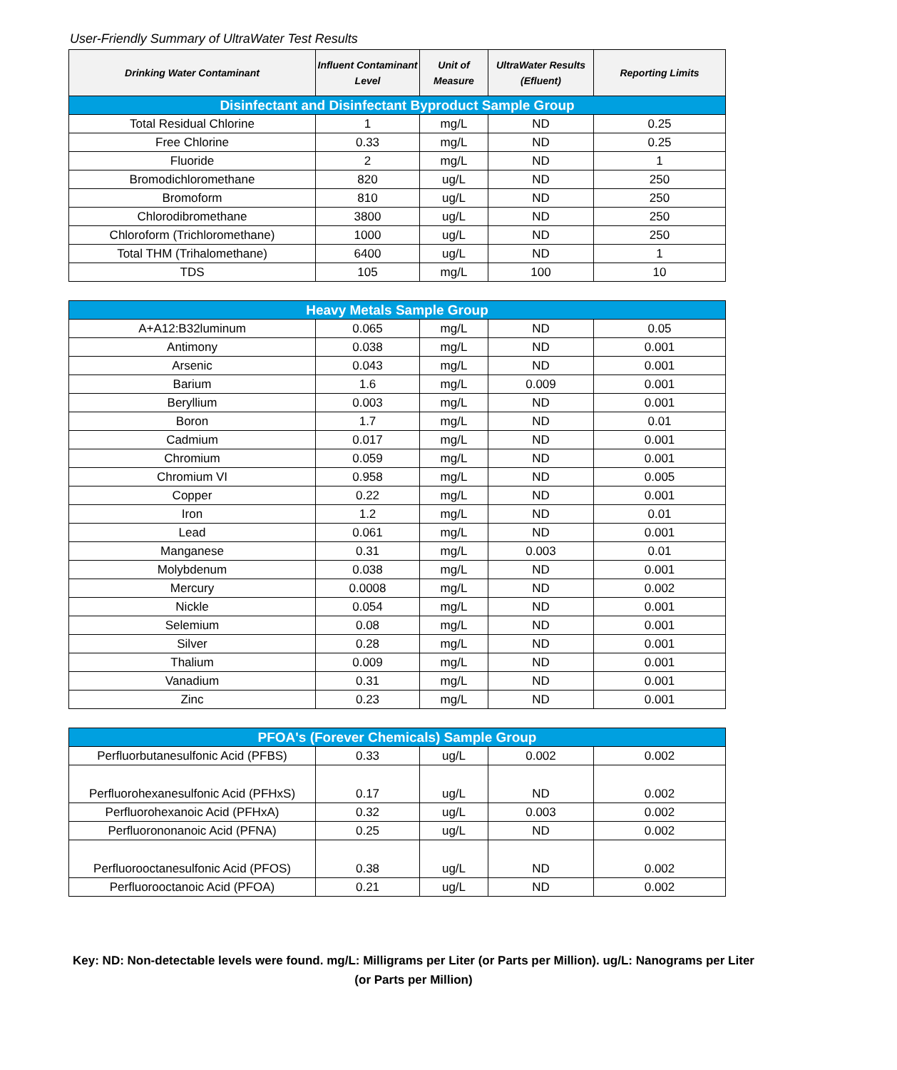User-Friendly Summary of UltraWater Test Results
| Drinking Water Contaminant | Influent Contaminant Level | Unit of Measure | UltraWater Results (Efluent) | Reporting Limits |
| --- | --- | --- | --- | --- |
| Disinfectant and Disinfectant Byproduct Sample Group | | | | |
| Total Residual Chlorine | 1 | mg/L | ND | 0.25 |
| Free Chlorine | 0.33 | mg/L | ND | 0.25 |
| Fluoride | 2 | mg/L | ND | 1 |
| Bromodichloromethane | 820 | ug/L | ND | 250 |
| Bromoform | 810 | ug/L | ND | 250 |
| Chlorodibromethane | 3800 | ug/L | ND | 250 |
| Chloroform (Trichloromethane) | 1000 | ug/L | ND | 250 |
| Total THM (Trihalomethane) | 6400 | ug/L | ND | 1 |
| TDS | 105 | mg/L | 100 | 10 |
| Heavy Metals Sample Group | | | | |
| A+A12:B32luminum | 0.065 | mg/L | ND | 0.05 |
| Antimony | 0.038 | mg/L | ND | 0.001 |
| Arsenic | 0.043 | mg/L | ND | 0.001 |
| Barium | 1.6 | mg/L | 0.009 | 0.001 |
| Beryllium | 0.003 | mg/L | ND | 0.001 |
| Boron | 1.7 | mg/L | ND | 0.01 |
| Cadmium | 0.017 | mg/L | ND | 0.001 |
| Chromium | 0.059 | mg/L | ND | 0.001 |
| Chromium VI | 0.958 | mg/L | ND | 0.005 |
| Copper | 0.22 | mg/L | ND | 0.001 |
| Iron | 1.2 | mg/L | ND | 0.01 |
| Lead | 0.061 | mg/L | ND | 0.001 |
| Manganese | 0.31 | mg/L | 0.003 | 0.01 |
| Molybdenum | 0.038 | mg/L | ND | 0.001 |
| Mercury | 0.0008 | mg/L | ND | 0.002 |
| Nickle | 0.054 | mg/L | ND | 0.001 |
| Selemium | 0.08 | mg/L | ND | 0.001 |
| Silver | 0.28 | mg/L | ND | 0.001 |
| Thalium | 0.009 | mg/L | ND | 0.001 |
| Vanadium | 0.31 | mg/L | ND | 0.001 |
| Zinc | 0.23 | mg/L | ND | 0.001 |
| PFOA's (Forever Chemicals) Sample Group | | | | |
| Perfluorbutanesulfonic Acid (PFBS) | 0.33 | ug/L | 0.002 | 0.002 |
| Perfluorohexanesulfonic Acid (PFHxS) | 0.17 | ug/L | ND | 0.002 |
| Perfluorohexanoic Acid (PFHxA) | 0.32 | ug/L | 0.003 | 0.002 |
| Perfluorononanoic Acid (PFNA) | 0.25 | ug/L | ND | 0.002 |
| Perfluorooctanesulfonic Acid (PFOS) | 0.38 | ug/L | ND | 0.002 |
| Perfluorooctanoic Acid (PFOA) | 0.21 | ug/L | ND | 0.002 |
Key: ND: Non-detectable levels were found. mg/L: Milligrams per Liter (or Parts per Million). ug/L: Nanograms per Liter (or Parts per Million)